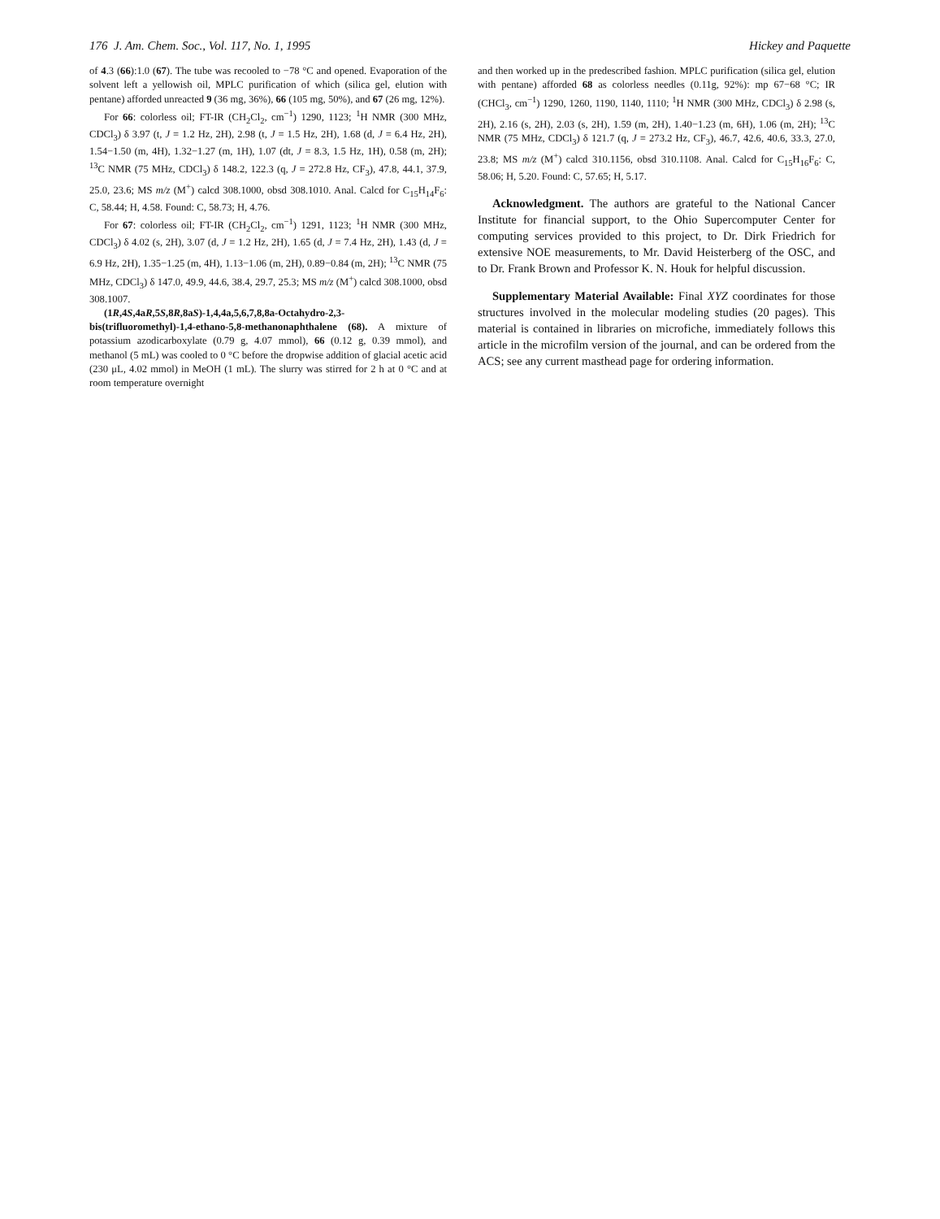176 J. Am. Chem. Soc., Vol. 117, No. 1, 1995 Hickey and Paquette
of 4.3 (66):1.0 (67). The tube was recooled to −78 °C and opened. Evaporation of the solvent left a yellowish oil, MPLC purification of which (silica gel, elution with pentane) afforded unreacted 9 (36 mg, 36%), 66 (105 mg, 50%), and 67 (26 mg, 12%).
For 66: colorless oil; FT-IR (CH<sub>2</sub>Cl<sub>2</sub>, cm<sup>−1</sup>) 1290, 1123; <sup>1</sup>H NMR (300 MHz, CDCl<sub>3</sub>) δ 3.97 (t, J = 1.2 Hz, 2H), 2.98 (t, J = 1.5 Hz, 2H), 1.68 (d, J = 6.4 Hz, 2H), 1.54−1.50 (m, 4H), 1.32−1.27 (m, 1H), 1.07 (dt, J = 8.3, 1.5 Hz, 1H), 0.58 (m, 2H); <sup>13</sup>C NMR (75 MHz, CDCl<sub>3</sub>) δ 148.2, 122.3 (q, J = 272.8 Hz, CF<sub>3</sub>), 47.8, 44.1, 37.9, 25.0, 23.6; MS m/z (M<sup>+</sup>) calcd 308.1000, obsd 308.1010. Anal. Calcd for C<sub>15</sub>H<sub>14</sub>F<sub>6</sub>: C, 58.44; H, 4.58. Found: C, 58.73; H, 4.76.
For 67: colorless oil; FT-IR (CH<sub>2</sub>Cl<sub>2</sub>, cm<sup>−1</sup>) 1291, 1123; <sup>1</sup>H NMR (300 MHz, CDCl<sub>3</sub>) δ 4.02 (s, 2H), 3.07 (d, J = 1.2 Hz, 2H), 1.65 (d, J = 7.4 Hz, 2H), 1.43 (d, J = 6.9 Hz, 2H), 1.35−1.25 (m, 4H), 1.13−1.06 (m, 2H), 0.89−0.84 (m, 2H); <sup>13</sup>C NMR (75 MHz, CDCl<sub>3</sub>) δ 147.0, 49.9, 44.6, 38.4, 29.7, 25.3; MS m/z (M<sup>+</sup>) calcd 308.1000, obsd 308.1007.
(1R,4S,4aR,5S,8R,8aS)-1,4,4a,5,6,7,8,8a-Octahydro-2,3-bis(trifluoromethyl)-1,4-ethano-5,8-methanonaphthalene (68). A mixture of potassium azodicarboxylate (0.79 g, 4.07 mmol), 66 (0.12 g, 0.39 mmol), and methanol (5 mL) was cooled to 0 °C before the dropwise addition of glacial acetic acid (230 μL, 4.02 mmol) in MeOH (1 mL). The slurry was stirred for 2 h at 0 °C and at room temperature overnight
and then worked up in the predescribed fashion. MPLC purification (silica gel, elution with pentane) afforded 68 as colorless needles (0.11g, 92%): mp 67−68 °C; IR (CHCl<sub>3</sub>, cm<sup>−1</sup>) 1290, 1260, 1190, 1140, 1110; <sup>1</sup>H NMR (300 MHz, CDCl<sub>3</sub>) δ 2.98 (s, 2H), 2.16 (s, 2H), 2.03 (s, 2H), 1.59 (m, 2H), 1.40−1.23 (m, 6H), 1.06 (m, 2H); <sup>13</sup>C NMR (75 MHz, CDCl<sub>3</sub>) δ 121.7 (q, J = 273.2 Hz, CF<sub>3</sub>), 46.7, 42.6, 40.6, 33.3, 27.0, 23.8; MS m/z (M<sup>+</sup>) calcd 310.1156, obsd 310.1108. Anal. Calcd for C<sub>15</sub>H<sub>16</sub>F<sub>6</sub>: C, 58.06; H, 5.20. Found: C, 57.65; H, 5.17.
Acknowledgment. The authors are grateful to the National Cancer Institute for financial support, to the Ohio Supercomputer Center for computing services provided to this project, to Dr. Dirk Friedrich for extensive NOE measurements, to Mr. David Heisterberg of the OSC, and to Dr. Frank Brown and Professor K. N. Houk for helpful discussion.
Supplementary Material Available: Final XYZ coordinates for those structures involved in the molecular modeling studies (20 pages). This material is contained in libraries on microfiche, immediately follows this article in the microfilm version of the journal, and can be ordered from the ACS; see any current masthead page for ordering information.